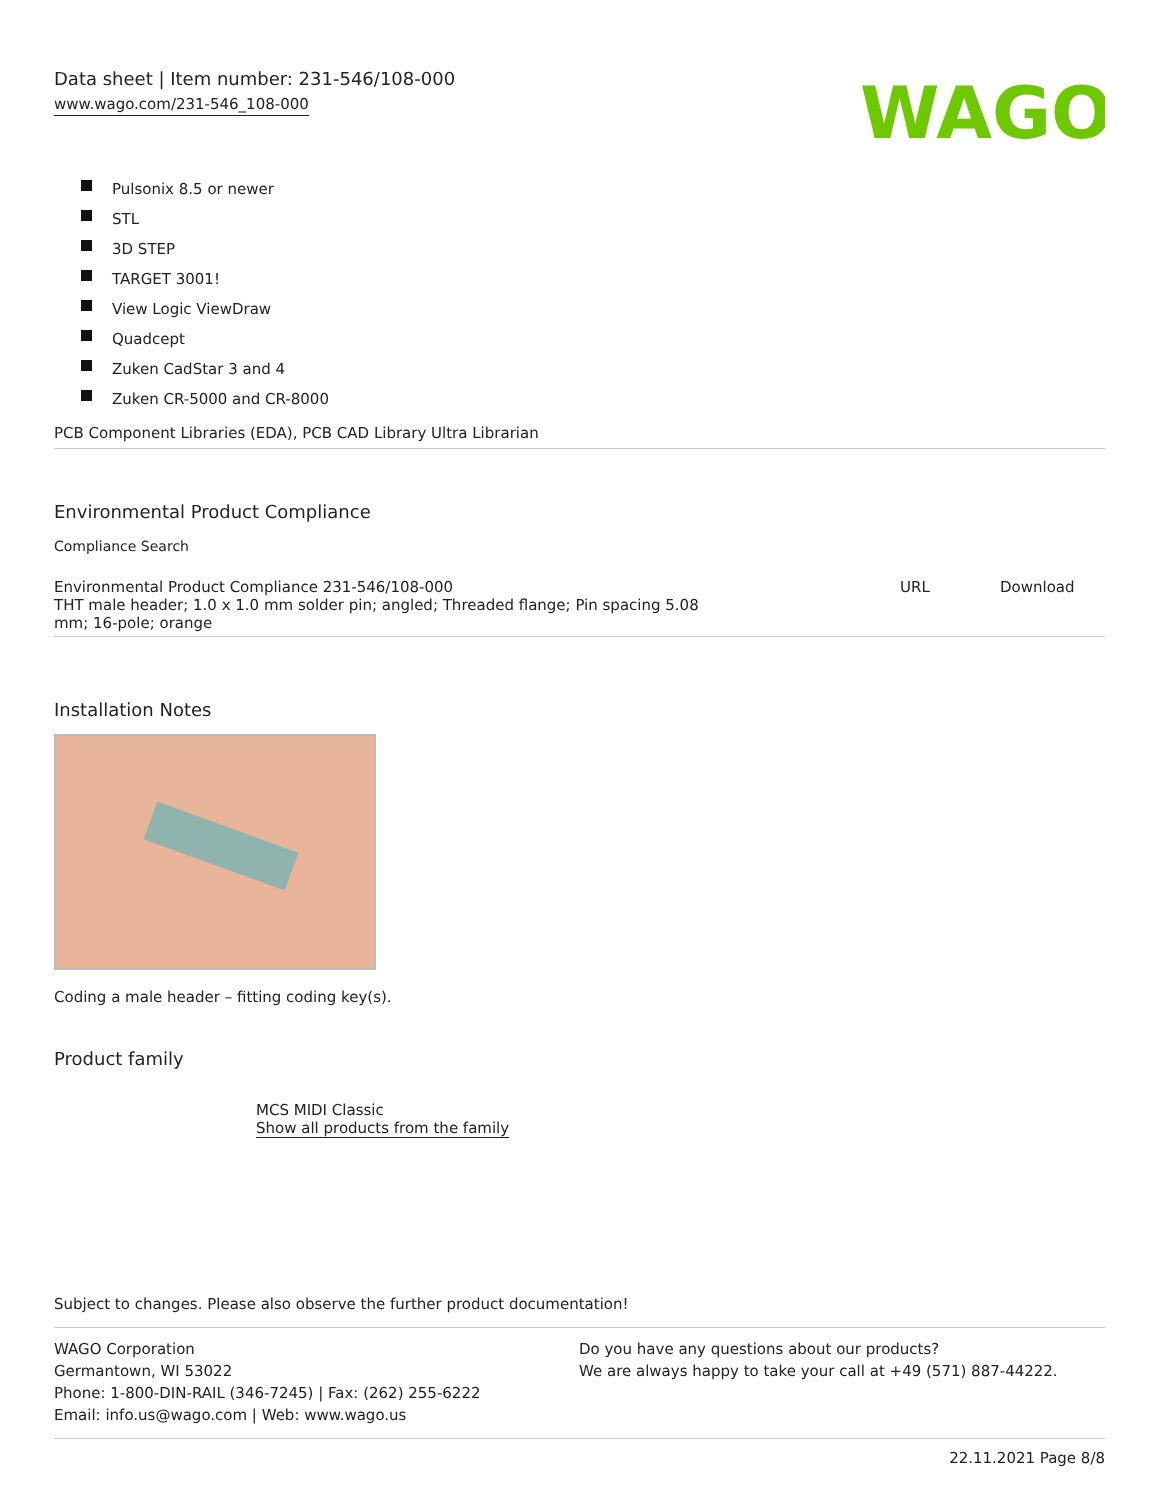Data sheet | Item number: 231-546/108-000
www.wago.com/231-546_108-000
WAGO
Pulsonix 8.5 or newer
STL
3D STEP
TARGET 3001!
View Logic ViewDraw
Quadcept
Zuken CadStar 3 and 4
Zuken CR-5000 and CR-8000
PCB Component Libraries (EDA), PCB CAD Library Ultra Librarian
Environmental Product Compliance
Compliance Search
| Environmental Product Compliance 231-546/108-000 THT male header; 1.0 x 1.0 mm solder pin; angled; Threaded flange; Pin spacing 5.08 mm; 16-pole; orange | URL | Download |
Installation Notes
Coding a male header – fitting coding key(s).
Product family
MCS MIDI Classic
Show all products from the family
Subject to changes. Please also observe the further product documentation!
WAGO Corporation
Germantown, WI 53022
Phone: 1-800-DIN-RAIL (346-7245) | Fax: (262) 255-6222
Email: info.us@wago.com | Web: www.wago.us
Do you have any questions about our products?
We are always happy to take your call at +49 (571) 887-44222.
22.11.2021 Page 8/8